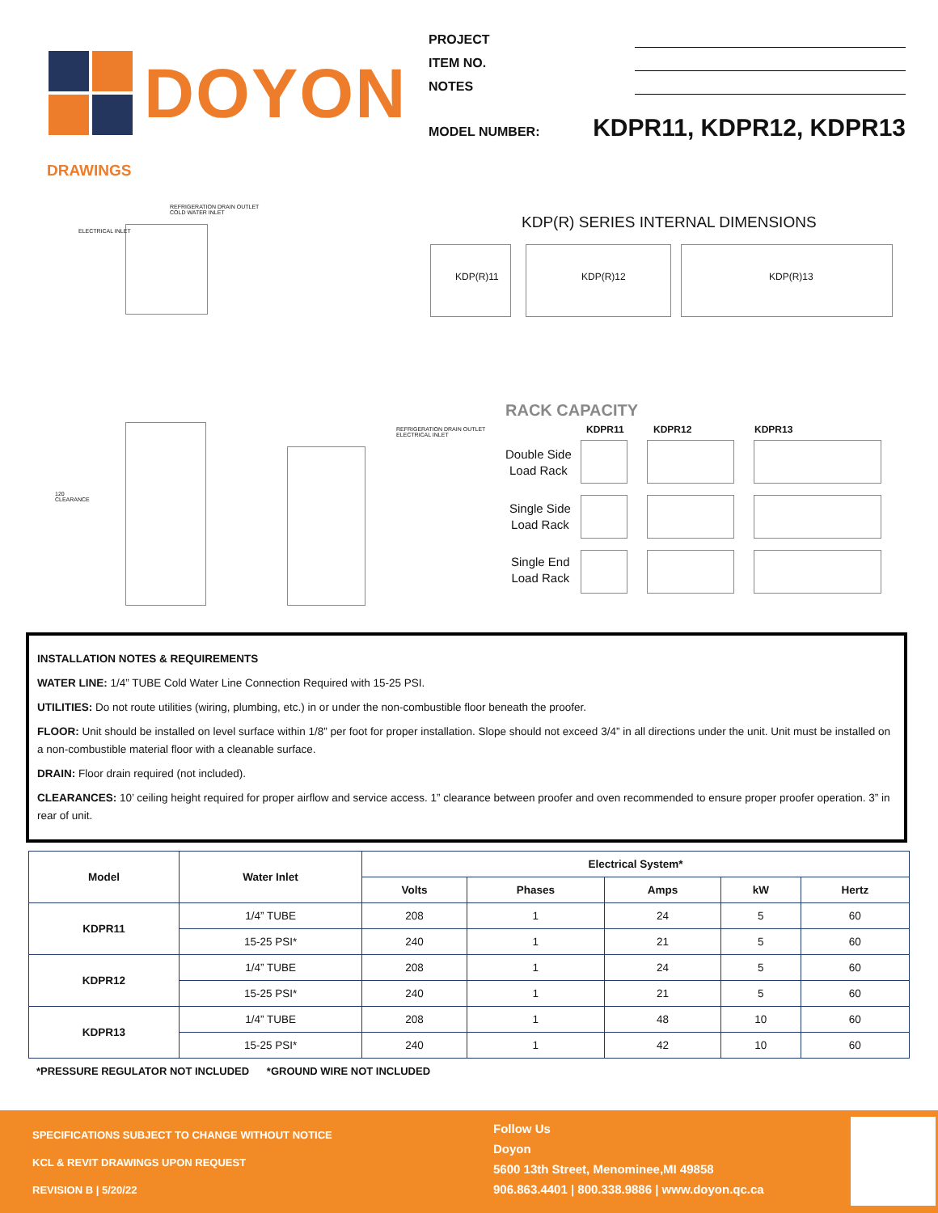DOYON
PROJECT
ITEM NO.
NOTES
MODEL NUMBER: KDPR11, KDPR12, KDPR13
DRAWINGS
REFRIGERATION DRAIN OUTLET
COLD WATER INLET
ELECTRICAL INLET
KDP(R) SERIES INTERNAL DIMENSIONS
KDP(R)11 KDP(R)12 KDP(R)13
120
CLEARANCE
REFRIGERATION DRAIN OUTLET
ELECTRICAL INLET
RACK CAPACITY
KDPR11 KDPR12 KDPR13
Double Side
Load Rack
Single Side
Load Rack
Single End
Load Rack
INSTALLATION NOTES & REQUIREMENTS
WATER LINE: 1/4” TUBE Cold Water Line Connection Required with 15-25 PSI.
UTILITIES: Do not route utilities (wiring, plumbing, etc.) in or under the non-combustible floor beneath the proofer.
FLOOR: Unit should be installed on level surface within 1/8” per foot for proper installation. Slope should not exceed 3/4” in all directions under the unit. Unit must be installed on a non-combustible material floor with a cleanable surface.
DRAIN: Floor drain required (not included).
CLEARANCES: 10’ ceiling height required for proper airflow and service access. 1” clearance between proofer and oven recommended to ensure proper proofer operation. 3” in rear of unit.
| Model | Water Inlet | Electrical System* | | | | |
| --- | --- | --- | --- | --- | --- | --- |
| | | Volts | Phases | Amps | kW | Hertz |
| KDPR11 | 1/4” TUBE | 208 | 1 | 24 | 5 | 60 |
| | 15-25 PSI* | 240 | 1 | 21 | 5 | 60 |
| KDPR12 | 1/4” TUBE | 208 | 1 | 24 | 5 | 60 |
| | 15-25 PSI* | 240 | 1 | 21 | 5 | 60 |
| KDPR13 | 1/4” TUBE | 208 | 1 | 48 | 10 | 60 |
| | 15-25 PSI* | 240 | 1 | 42 | 10 | 60 |
*PRESSURE REGULATOR NOT INCLUDED *GROUND WIRE NOT INCLUDED
SPECIFICATIONS SUBJECT TO CHANGE WITHOUT NOTICE
KCL & REVIT DRAWINGS UPON REQUEST
REVISION B | 5/20/22
Follow Us
Doyon
5600 13th Street, Menominee,MI 49858
906.863.4401 | 800.338.9886 | www.doyon.qc.ca